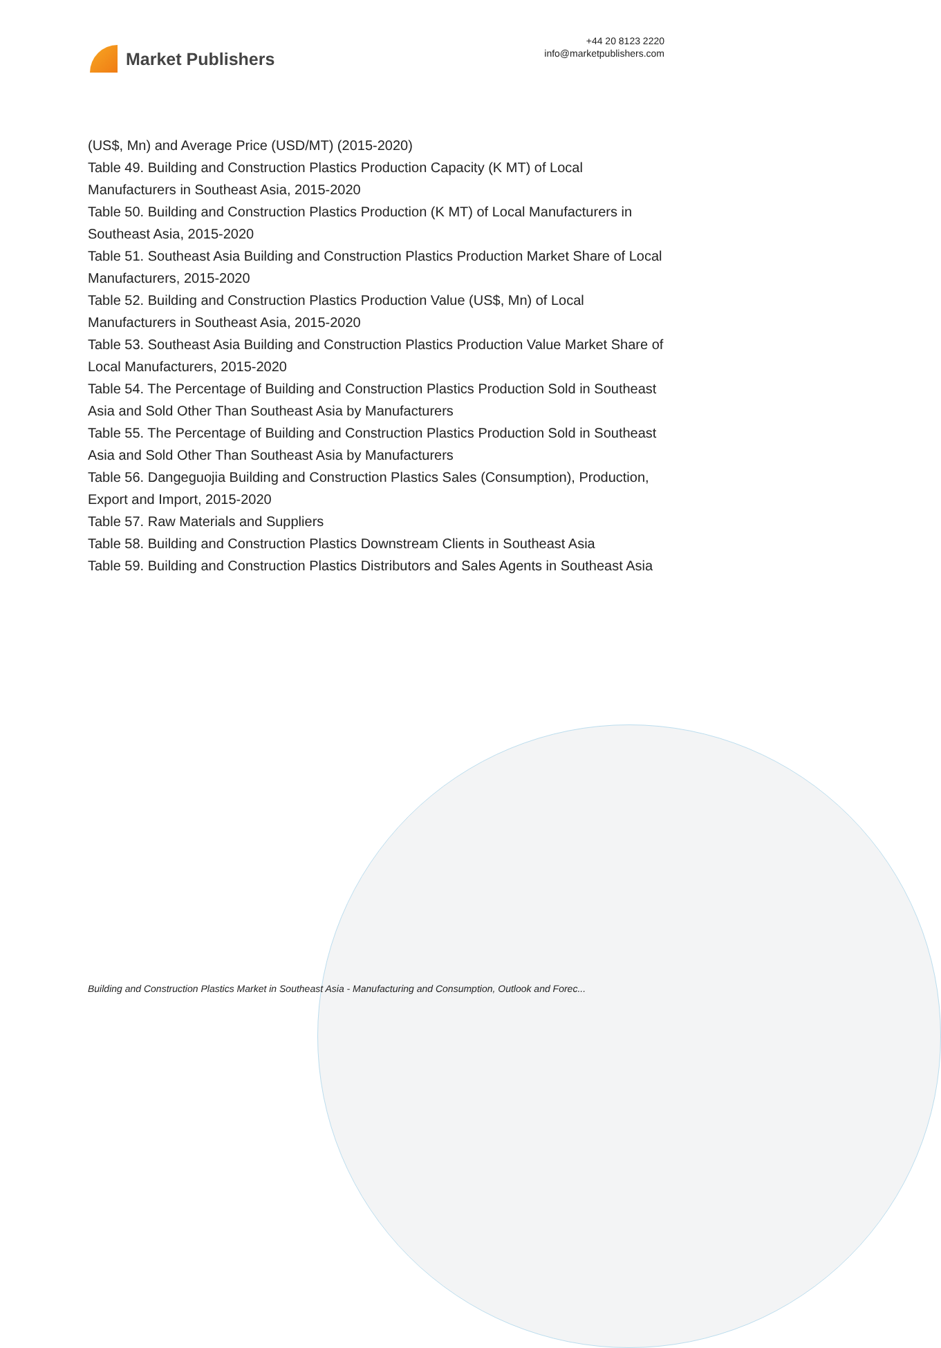Market Publishers
+44 20 8123 2220
info@marketpublishers.com
(US$, Mn) and Average Price (USD/MT) (2015-2020)
Table 49. Building and Construction Plastics Production Capacity (K MT) of Local Manufacturers in Southeast Asia, 2015-2020
Table 50. Building and Construction Plastics Production (K MT) of Local Manufacturers in Southeast Asia, 2015-2020
Table 51. Southeast Asia Building and Construction Plastics Production Market Share of Local Manufacturers, 2015-2020
Table 52. Building and Construction Plastics Production Value (US$, Mn) of Local Manufacturers in Southeast Asia, 2015-2020
Table 53. Southeast Asia Building and Construction Plastics Production Value Market Share of Local Manufacturers, 2015-2020
Table 54. The Percentage of Building and Construction Plastics Production Sold in Southeast Asia and Sold Other Than Southeast Asia by Manufacturers
Table 55. The Percentage of Building and Construction Plastics Production Sold in Southeast Asia and Sold Other Than Southeast Asia by Manufacturers
Table 56. Dangeguojia Building and Construction Plastics Sales (Consumption), Production, Export and Import, 2015-2020
Table 57. Raw Materials and Suppliers
Table 58. Building and Construction Plastics Downstream Clients in Southeast Asia
Table 59. Building and Construction Plastics Distributors and Sales Agents in Southeast Asia
Building and Construction Plastics Market in Southeast Asia - Manufacturing and Consumption, Outlook and Forec...